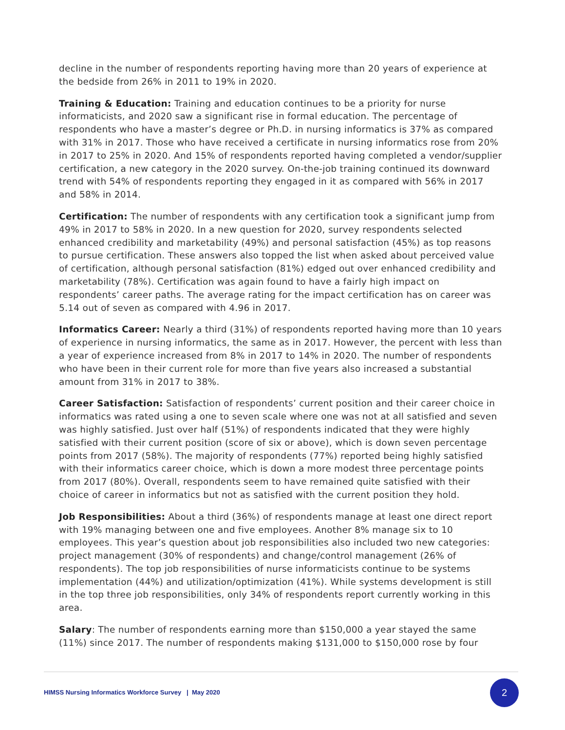decline in the number of respondents reporting having more than 20 years of experience at the bedside from 26% in 2011 to 19% in 2020.
Training & Education: Training and education continues to be a priority for nurse informaticists, and 2020 saw a significant rise in formal education. The percentage of respondents who have a master’s degree or Ph.D. in nursing informatics is 37% as compared with 31% in 2017. Those who have received a certificate in nursing informatics rose from 20% in 2017 to 25% in 2020. And 15% of respondents reported having completed a vendor/supplier certification, a new category in the 2020 survey. On-the-job training continued its downward trend with 54% of respondents reporting they engaged in it as compared with 56% in 2017 and 58% in 2014.
Certification: The number of respondents with any certification took a significant jump from 49% in 2017 to 58% in 2020. In a new question for 2020, survey respondents selected enhanced credibility and marketability (49%) and personal satisfaction (45%) as top reasons to pursue certification. These answers also topped the list when asked about perceived value of certification, although personal satisfaction (81%) edged out over enhanced credibility and marketability (78%). Certification was again found to have a fairly high impact on respondents’ career paths. The average rating for the impact certification has on career was 5.14 out of seven as compared with 4.96 in 2017.
Informatics Career: Nearly a third (31%) of respondents reported having more than 10 years of experience in nursing informatics, the same as in 2017. However, the percent with less than a year of experience increased from 8% in 2017 to 14% in 2020. The number of respondents who have been in their current role for more than five years also increased a substantial amount from 31% in 2017 to 38%.
Career Satisfaction: Satisfaction of respondents’ current position and their career choice in informatics was rated using a one to seven scale where one was not at all satisfied and seven was highly satisfied. Just over half (51%) of respondents indicated that they were highly satisfied with their current position (score of six or above), which is down seven percentage points from 2017 (58%). The majority of respondents (77%) reported being highly satisfied with their informatics career choice, which is down a more modest three percentage points from 2017 (80%). Overall, respondents seem to have remained quite satisfied with their choice of career in informatics but not as satisfied with the current position they hold.
Job Responsibilities: About a third (36%) of respondents manage at least one direct report with 19% managing between one and five employees. Another 8% manage six to 10 employees. This year’s question about job responsibilities also included two new categories: project management (30% of respondents) and change/control management (26% of respondents). The top job responsibilities of nurse informaticists continue to be systems implementation (44%) and utilization/optimization (41%). While systems development is still in the top three job responsibilities, only 34% of respondents report currently working in this area.
Salary: The number of respondents earning more than $150,000 a year stayed the same (11%) since 2017. The number of respondents making $131,000 to $150,000 rose by four
HIMSS Nursing Informatics Workforce Survey | May 2020
2